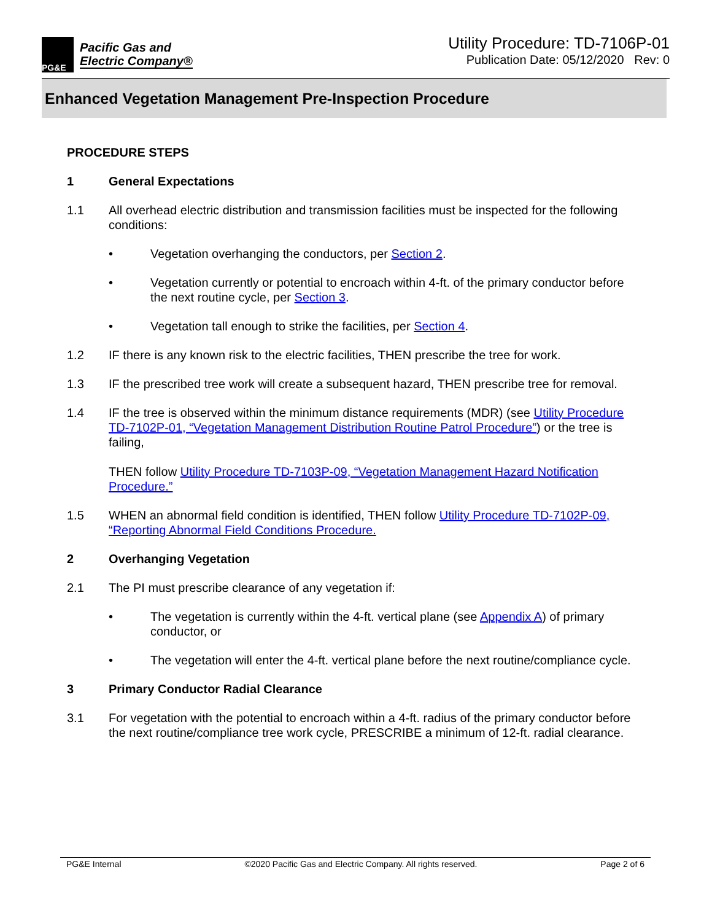PG&E
Pacific Gas and
Electric Company®
Utility Procedure: TD-7106P-01
Publication Date: 05/12/2020 Rev: 0
Enhanced Vegetation Management Pre-Inspection Procedure
PROCEDURE STEPS
1 General Expectations
1.1 All overhead electric distribution and transmission facilities must be inspected for the following conditions:
• Vegetation overhanging the conductors, per Section 2.
• Vegetation currently or potential to encroach within 4-ft. of the primary conductor before the next routine cycle, per Section 3.
• Vegetation tall enough to strike the facilities, per Section 4.
1.2 IF there is any known risk to the electric facilities, THEN prescribe the tree for work.
1.3 IF the prescribed tree work will create a subsequent hazard, THEN prescribe tree for removal.
1.4 IF the tree is observed within the minimum distance requirements (MDR) (see Utility Procedure TD-7102P-01, “Vegetation Management Distribution Routine Patrol Procedure”) or the tree is failing,
THEN follow Utility Procedure TD-7103P-09, “Vegetation Management Hazard Notification Procedure.”
1.5 WHEN an abnormal field condition is identified, THEN follow Utility Procedure TD-7102P-09, “Reporting Abnormal Field Conditions Procedure.
2 Overhanging Vegetation
2.1 The PI must prescribe clearance of any vegetation if:
• The vegetation is currently within the 4-ft. vertical plane (see Appendix A) of primary conductor, or
• The vegetation will enter the 4-ft. vertical plane before the next routine/compliance cycle.
3 Primary Conductor Radial Clearance
3.1 For vegetation with the potential to encroach within a 4-ft. radius of the primary conductor before the next routine/compliance tree work cycle, PRESCRIBE a minimum of 12-ft. radial clearance.
PG&E Internal ©2020 Pacific Gas and Electric Company. All rights reserved. Page 2 of 6